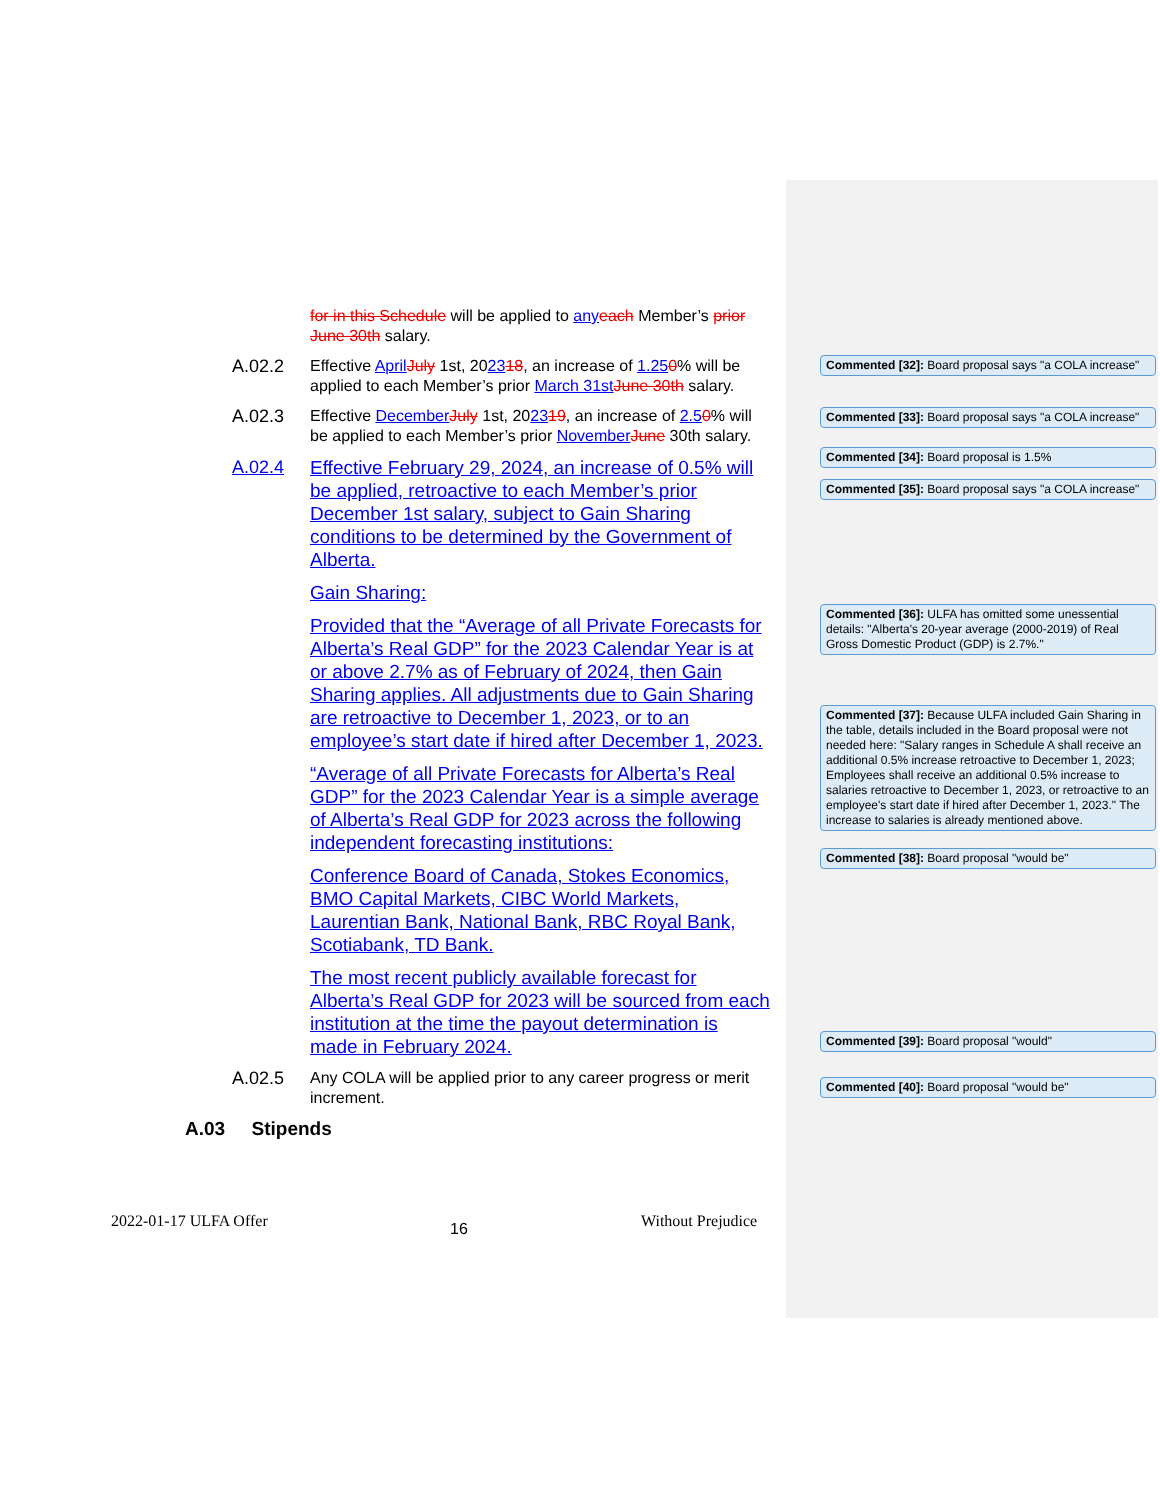for in this Schedule will be applied to any each Member’s prior June 30th salary.
A.02.2 Effective April July 1st, 202318, an increase of 1.250% will be applied to each Member’s prior March 31st June 30th salary.
A.02.3 Effective December July 1st, 202319, an increase of 2.50% will be applied to each Member’s prior November June 30th salary.
A.02.4 Effective February 29, 2024, an increase of 0.5% will be applied, retroactive to each Member’s prior December 1st salary, subject to Gain Sharing conditions to be determined by the Government of Alberta.
Gain Sharing:
Provided that the “Average of all Private Forecasts for Alberta’s Real GDP” for the 2023 Calendar Year is at or above 2.7% as of February of 2024, then Gain Sharing applies. All adjustments due to Gain Sharing are retroactive to December 1, 2023, or to an employee’s start date if hired after December 1, 2023.
“Average of all Private Forecasts for Alberta’s Real GDP” for the 2023 Calendar Year is a simple average of Alberta’s Real GDP for 2023 across the following independent forecasting institutions:
Conference Board of Canada, Stokes Economics, BMO Capital Markets, CIBC World Markets, Laurentian Bank, National Bank, RBC Royal Bank, Scotiabank, TD Bank.
The most recent publicly available forecast for Alberta’s Real GDP for 2023 will be sourced from each institution at the time the payout determination is made in February 2024.
A.02.5 Any COLA will be applied prior to any career progress or merit increment.
A.03 Stipends
Commented [32]: Board proposal says "a COLA increase"
Commented [33]: Board proposal says "a COLA increase"
Commented [34]: Board proposal is 1.5%
Commented [35]: Board proposal says "a COLA increase"
Commented [36]: ULFA has omitted some unessential details: "Alberta's 20-year average (2000-2019) of Real Gross Domestic Product (GDP) is 2.7%."
Commented [37]: Because ULFA included Gain Sharing in the table, details included in the Board proposal were not needed here: "Salary ranges in Schedule A shall receive an additional 0.5% increase retroactive to December 1, 2023; Employees shall receive an additional 0.5% increase to salaries retroactive to December 1, 2023, or retroactive to an employee's start date if hired after December 1, 2023." The increase to salaries is already mentioned above.
Commented [38]: Board proposal "would be"
Commented [39]: Board proposal "would"
Commented [40]: Board proposal "would be"
2022-01-17 ULFA Offer 16 Without Prejudice